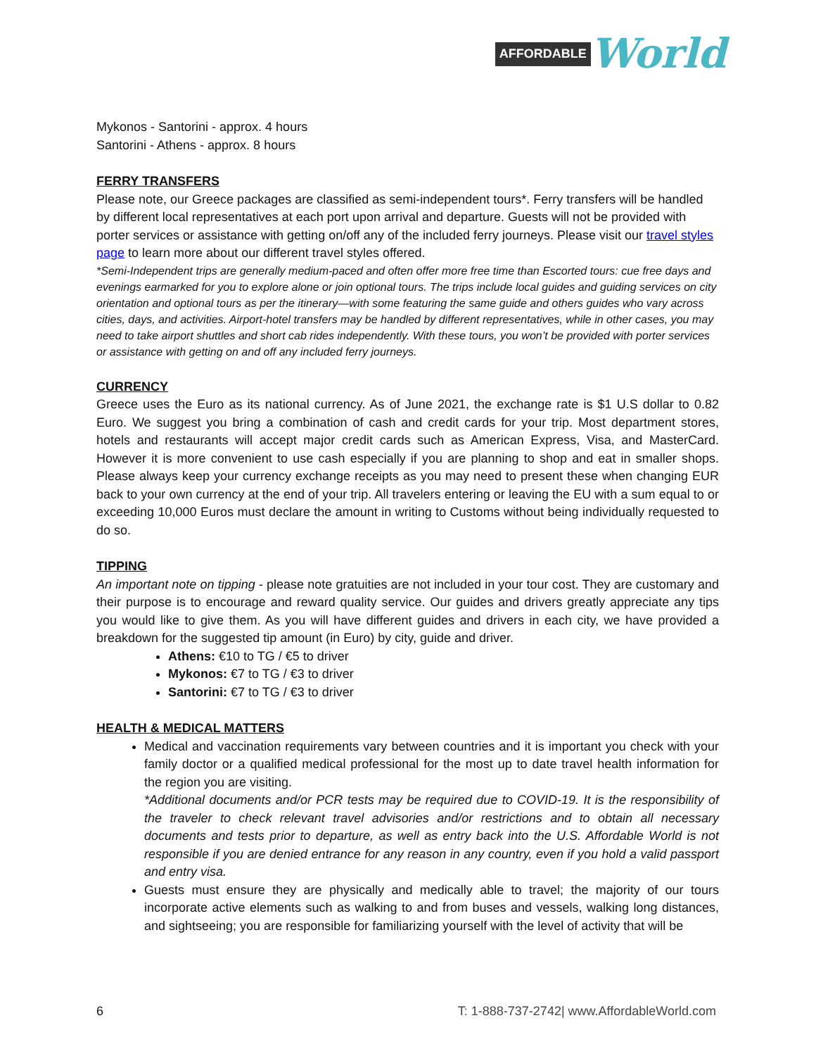AFFORDABLE World
Mykonos - Santorini - approx. 4 hours
Santorini - Athens - approx. 8 hours
FERRY TRANSFERS
Please note, our Greece packages are classified as semi-independent tours*. Ferry transfers will be handled by different local representatives at each port upon arrival and departure. Guests will not be provided with porter services or assistance with getting on/off any of the included ferry journeys. Please visit our travel styles page to learn more about our different travel styles offered.
*Semi-Independent trips are generally medium-paced and often offer more free time than Escorted tours: cue free days and evenings earmarked for you to explore alone or join optional tours. The trips include local guides and guiding services on city orientation and optional tours as per the itinerary—with some featuring the same guide and others guides who vary across cities, days, and activities. Airport-hotel transfers may be handled by different representatives, while in other cases, you may need to take airport shuttles and short cab rides independently. With these tours, you won’t be provided with porter services or assistance with getting on and off any included ferry journeys.
CURRENCY
Greece uses the Euro as its national currency. As of June 2021, the exchange rate is $1 U.S dollar to 0.82 Euro. We suggest you bring a combination of cash and credit cards for your trip. Most department stores, hotels and restaurants will accept major credit cards such as American Express, Visa, and MasterCard. However it is more convenient to use cash especially if you are planning to shop and eat in smaller shops. Please always keep your currency exchange receipts as you may need to present these when changing EUR back to your own currency at the end of your trip. All travelers entering or leaving the EU with a sum equal to or exceeding 10,000 Euros must declare the amount in writing to Customs without being individually requested to do so.
TIPPING
An important note on tipping - please note gratuities are not included in your tour cost. They are customary and their purpose is to encourage and reward quality service. Our guides and drivers greatly appreciate any tips you would like to give them. As you will have different guides and drivers in each city, we have provided a breakdown for the suggested tip amount (in Euro) by city, guide and driver.
Athens: €10 to TG / €5 to driver
Mykonos: €7 to TG / €3 to driver
Santorini: €7 to TG / €3 to driver
HEALTH & MEDICAL MATTERS
Medical and vaccination requirements vary between countries and it is important you check with your family doctor or a qualified medical professional for the most up to date travel health information for the region you are visiting.
*Additional documents and/or PCR tests may be required due to COVID-19. It is the responsibility of the traveler to check relevant travel advisories and/or restrictions and to obtain all necessary documents and tests prior to departure, as well as entry back into the U.S. Affordable World is not responsible if you are denied entrance for any reason in any country, even if you hold a valid passport and entry visa.
Guests must ensure they are physically and medically able to travel; the majority of our tours incorporate active elements such as walking to and from buses and vessels, walking long distances, and sightseeing; you are responsible for familiarizing yourself with the level of activity that will be
6 T: 1-888-737-2742| www.AffordableWorld.com